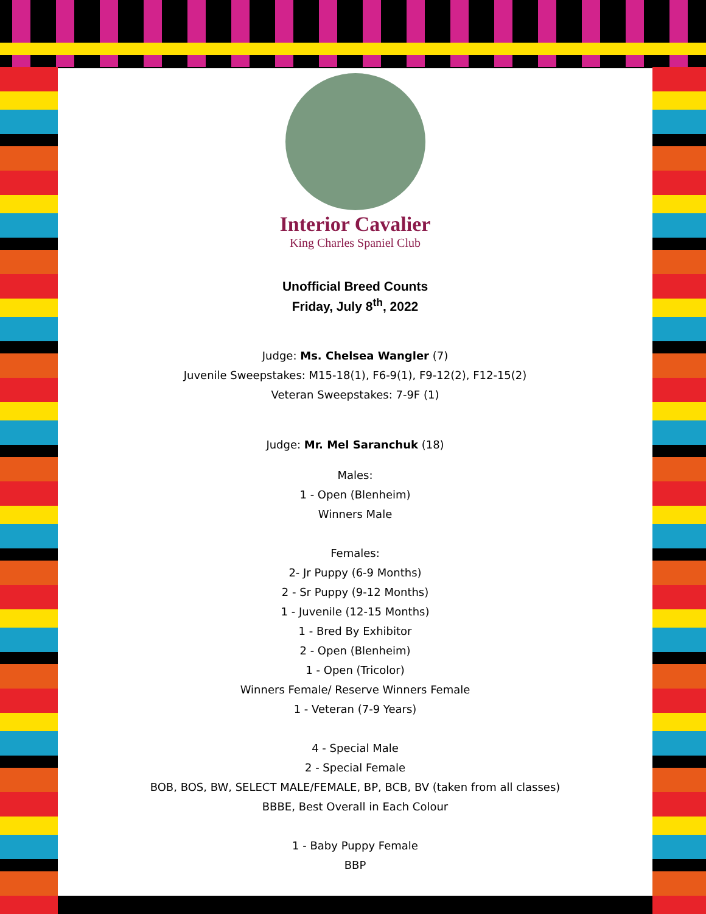Interior Cavalier
King Charles Spaniel Club
Unofficial Breed Counts
Friday, July 8<sup>th</sup>, 2022
Judge: Ms. Chelsea Wangler (7)
Juvenile Sweepstakes: M15-18(1), F6-9(1), F9-12(2), F12-15(2)
Veteran Sweepstakes: 7-9F (1)
Judge: Mr. Mel Saranchuk (18)
Males:
1 - Open (Blenheim)
Winners Male
Females:
2- Jr Puppy (6-9 Months)
2 - Sr Puppy (9-12 Months)
1 - Juvenile (12-15 Months)
1 - Bred By Exhibitor
2 - Open (Blenheim)
1 - Open (Tricolor)
Winners Female/ Reserve Winners Female
1 - Veteran (7-9 Years)
4 - Special Male
2 - Special Female
BOB, BOS, BW, SELECT MALE/FEMALE, BP, BCB, BV (taken from all classes)
BBBE, Best Overall in Each Colour
1 - Baby Puppy Female
BBP